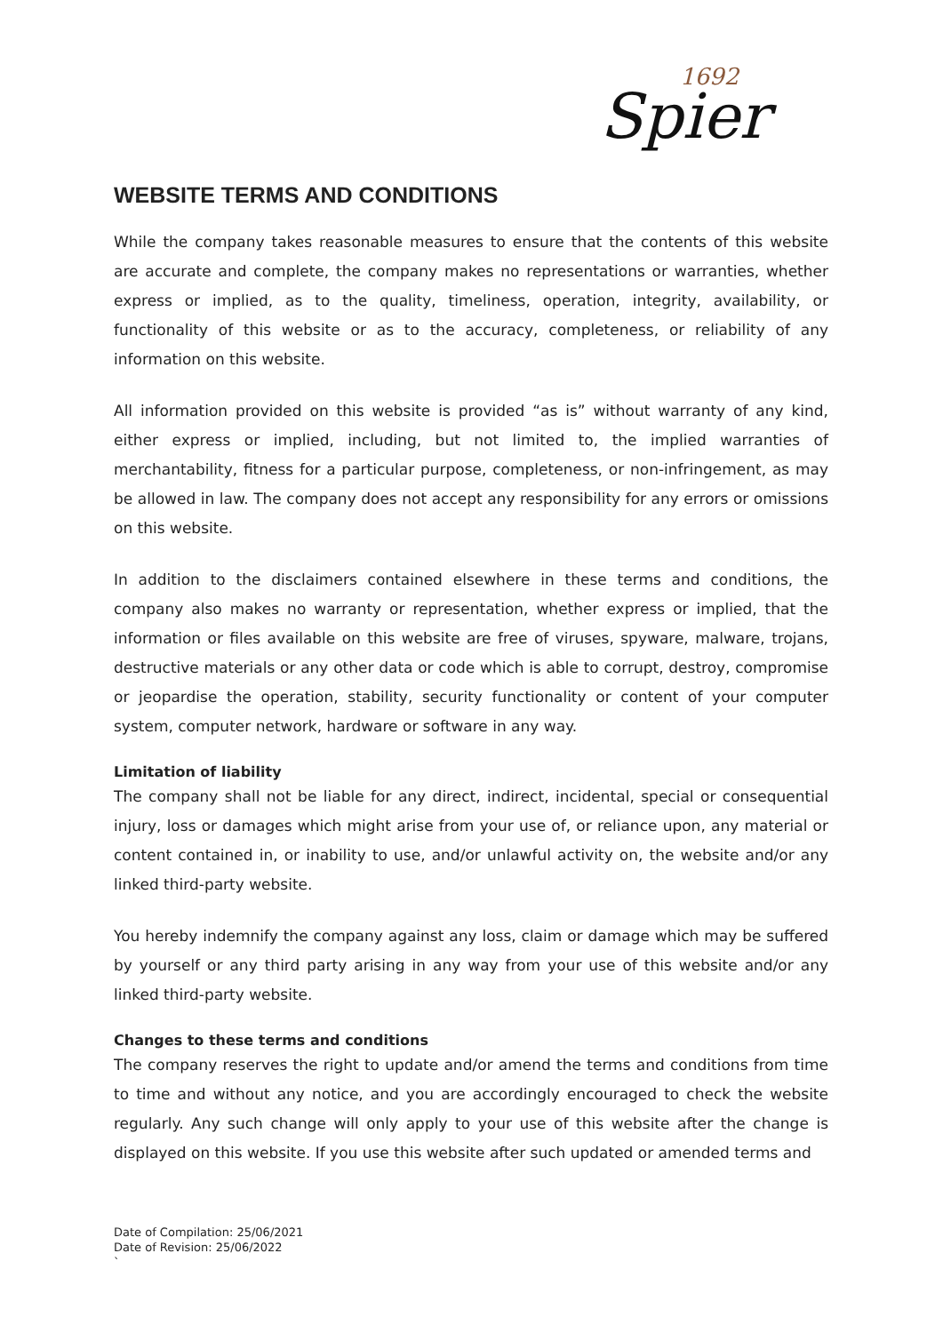Spier
1692
WEBSITE TERMS AND CONDITIONS
While the company takes reasonable measures to ensure that the contents of this website are accurate and complete, the company makes no representations or warranties, whether express or implied, as to the quality, timeliness, operation, integrity, availability, or functionality of this website or as to the accuracy, completeness, or reliability of any information on this website.
All information provided on this website is provided “as is” without warranty of any kind, either express or implied, including, but not limited to, the implied warranties of merchantability, fitness for a particular purpose, completeness, or non-infringement, as may be allowed in law. The company does not accept any responsibility for any errors or omissions on this website.
In addition to the disclaimers contained elsewhere in these terms and conditions, the company also makes no warranty or representation, whether express or implied, that the information or files available on this website are free of viruses, spyware, malware, trojans, destructive materials or any other data or code which is able to corrupt, destroy, compromise or jeopardise the operation, stability, security functionality or content of your computer system, computer network, hardware or software in any way.
Limitation of liability
The company shall not be liable for any direct, indirect, incidental, special or consequential injury, loss or damages which might arise from your use of, or reliance upon, any material or content contained in, or inability to use, and/or unlawful activity on, the website and/or any linked third-party website.
You hereby indemnify the company against any loss, claim or damage which may be suffered by yourself or any third party arising in any way from your use of this website and/or any linked third-party website.
Changes to these terms and conditions
The company reserves the right to update and/or amend the terms and conditions from time to time and without any notice, and you are accordingly encouraged to check the website regularly. Any such change will only apply to your use of this website after the change is displayed on this website. If you use this website after such updated or amended terms and
Date of Compilation: 25/06/2021
Date of Revision: 25/06/2022
`